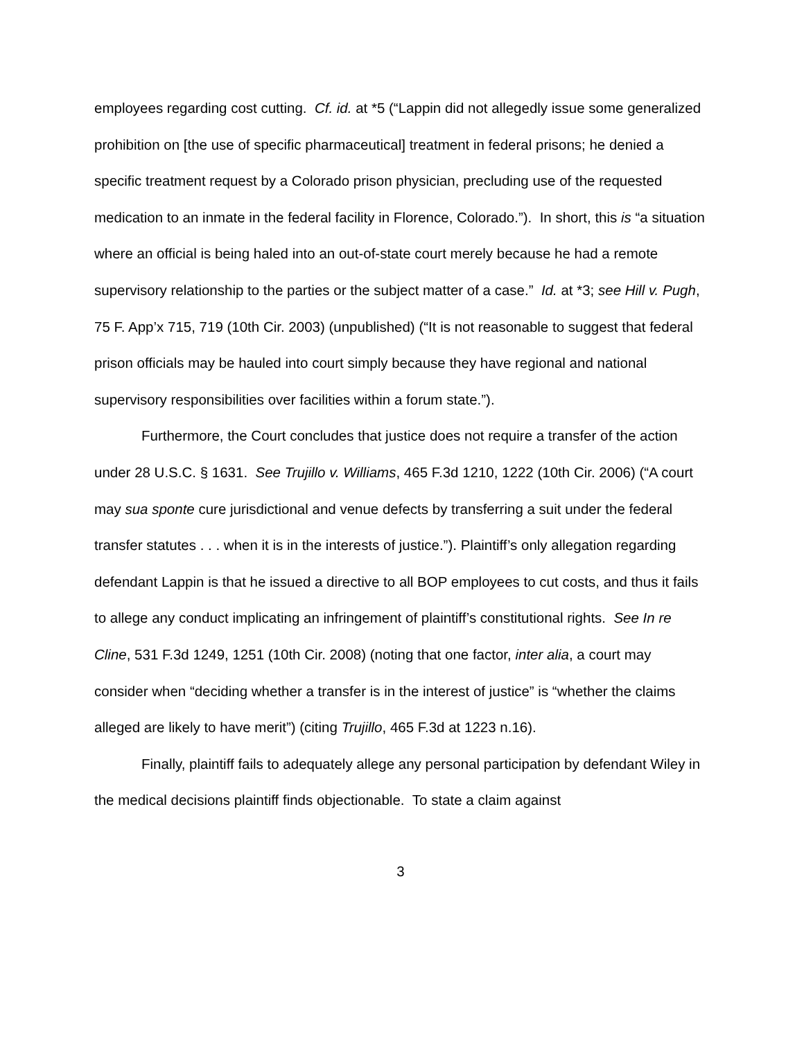employees regarding cost cutting. Cf. id. at *5 (“Lappin did not allegedly issue some generalized prohibition on [the use of specific pharmaceutical] treatment in federal prisons; he denied a specific treatment request by a Colorado prison physician, precluding use of the requested medication to an inmate in the federal facility in Florence, Colorado.”). In short, this is “a situation where an official is being haled into an out-of-state court merely because he had a remote supervisory relationship to the parties or the subject matter of a case.” Id. at *3; see Hill v. Pugh, 75 F. App’x 715, 719 (10th Cir. 2003) (unpublished) (“It is not reasonable to suggest that federal prison officials may be hauled into court simply because they have regional and national supervisory responsibilities over facilities within a forum state.”).
Furthermore, the Court concludes that justice does not require a transfer of the action under 28 U.S.C. § 1631. See Trujillo v. Williams, 465 F.3d 1210, 1222 (10th Cir. 2006) (“A court may sua sponte cure jurisdictional and venue defects by transferring a suit under the federal transfer statutes . . . when it is in the interests of justice.”). Plaintiff’s only allegation regarding defendant Lappin is that he issued a directive to all BOP employees to cut costs, and thus it fails to allege any conduct implicating an infringement of plaintiff’s constitutional rights. See In re Cline, 531 F.3d 1249, 1251 (10th Cir. 2008) (noting that one factor, inter alia, a court may consider when “deciding whether a transfer is in the interest of justice” is “whether the claims alleged are likely to have merit”) (citing Trujillo, 465 F.3d at 1223 n.16).
Finally, plaintiff fails to adequately allege any personal participation by defendant Wiley in the medical decisions plaintiff finds objectionable. To state a claim against
3